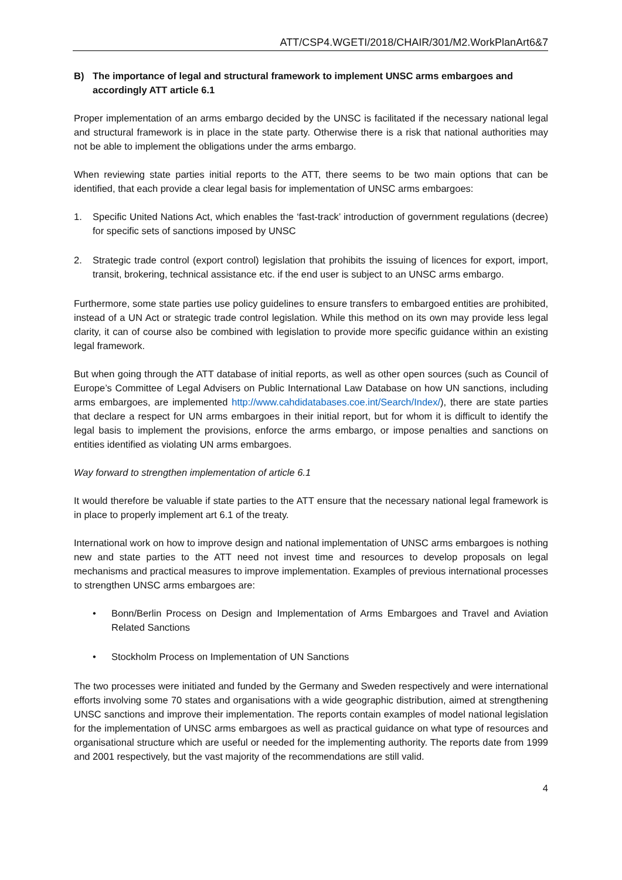ATT/CSP4.WGETI/2018/CHAIR/301/M2.WorkPlanArt6&7
B) The importance of legal and structural framework to implement UNSC arms embargoes and accordingly ATT article 6.1
Proper implementation of an arms embargo decided by the UNSC is facilitated if the necessary national legal and structural framework is in place in the state party. Otherwise there is a risk that national authorities may not be able to implement the obligations under the arms embargo.
When reviewing state parties initial reports to the ATT, there seems to be two main options that can be identified, that each provide a clear legal basis for implementation of UNSC arms embargoes:
1. Specific United Nations Act, which enables the ‘fast-track’ introduction of government regulations (decree) for specific sets of sanctions imposed by UNSC
2. Strategic trade control (export control) legislation that prohibits the issuing of licences for export, import, transit, brokering, technical assistance etc. if the end user is subject to an UNSC arms embargo.
Furthermore, some state parties use policy guidelines to ensure transfers to embargoed entities are prohibited, instead of a UN Act or strategic trade control legislation. While this method on its own may provide less legal clarity, it can of course also be combined with legislation to provide more specific guidance within an existing legal framework.
But when going through the ATT database of initial reports, as well as other open sources (such as Council of Europe’s Committee of Legal Advisers on Public International Law Database on how UN sanctions, including arms embargoes, are implemented http://www.cahdidatabases.coe.int/Search/Index/), there are state parties that declare a respect for UN arms embargoes in their initial report, but for whom it is difficult to identify the legal basis to implement the provisions, enforce the arms embargo, or impose penalties and sanctions on entities identified as violating UN arms embargoes.
Way forward to strengthen implementation of article 6.1
It would therefore be valuable if state parties to the ATT ensure that the necessary national legal framework is in place to properly implement art 6.1 of the treaty.
International work on how to improve design and national implementation of UNSC arms embargoes is nothing new and state parties to the ATT need not invest time and resources to develop proposals on legal mechanisms and practical measures to improve implementation. Examples of previous international processes to strengthen UNSC arms embargoes are:
• Bonn/Berlin Process on Design and Implementation of Arms Embargoes and Travel and Aviation Related Sanctions
• Stockholm Process on Implementation of UN Sanctions
The two processes were initiated and funded by the Germany and Sweden respectively and were international efforts involving some 70 states and organisations with a wide geographic distribution, aimed at strengthening UNSC sanctions and improve their implementation. The reports contain examples of model national legislation for the implementation of UNSC arms embargoes as well as practical guidance on what type of resources and organisational structure which are useful or needed for the implementing authority. The reports date from 1999 and 2001 respectively, but the vast majority of the recommendations are still valid.
4